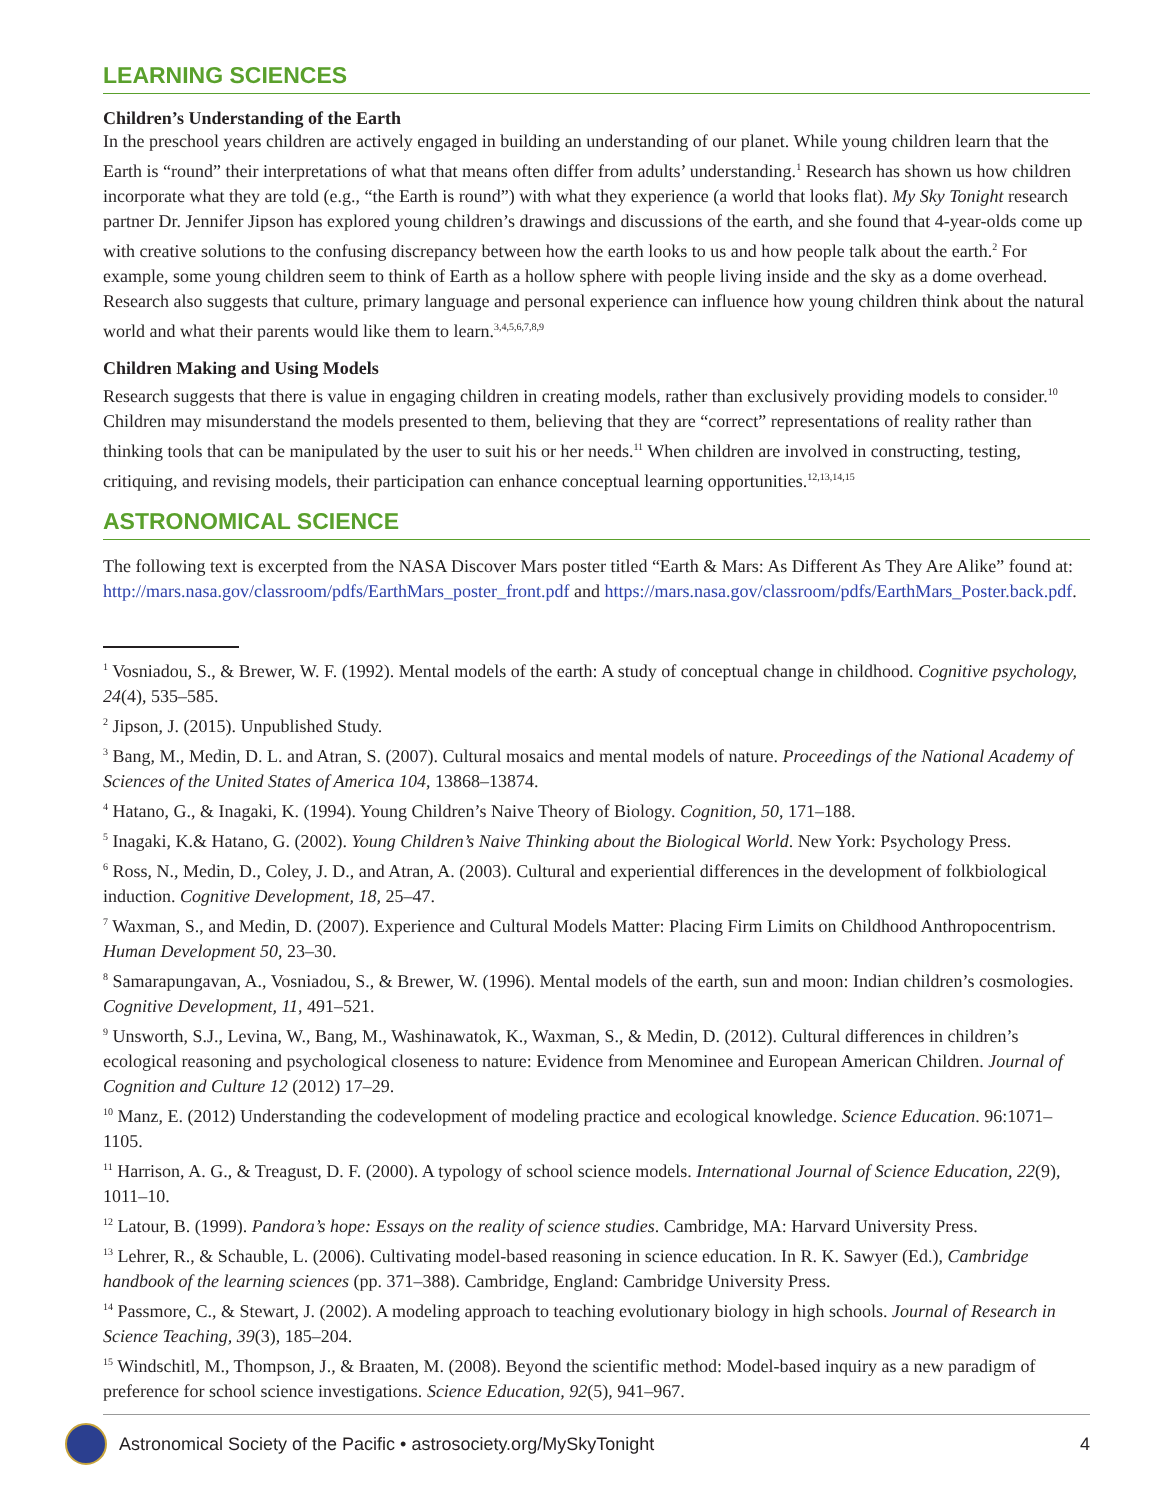LEARNING SCIENCES
Children’s Understanding of the Earth
In the preschool years children are actively engaged in building an understanding of our planet. While young children learn that the Earth is “round” their interpretations of what that means often differ from adults’ understanding.<sup>1</sup> Research has shown us how children incorporate what they are told (e.g., “the Earth is round”) with what they experience (a world that looks flat). My Sky Tonight research partner Dr. Jennifer Jipson has explored young children’s drawings and discussions of the earth, and she found that 4-year-olds come up with creative solutions to the confusing discrepancy between how the earth looks to us and how people talk about the earth.<sup>2</sup> For example, some young children seem to think of Earth as a hollow sphere with people living inside and the sky as a dome overhead. Research also suggests that culture, primary language and personal experience can influence how young children think about the natural world and what their parents would like them to learn.<sup>3,4,5,6,7,8,9</sup>
Children Making and Using Models
Research suggests that there is value in engaging children in creating models, rather than exclusively providing models to consider.<sup>10</sup> Children may misunderstand the models presented to them, believing that they are “correct” representations of reality rather than thinking tools that can be manipulated by the user to suit his or her needs.<sup>11</sup> When children are involved in constructing, testing, critiquing, and revising models, their participation can enhance conceptual learning opportunities.<sup>12,13,14,15</sup>
ASTRONOMICAL SCIENCE
The following text is excerpted from the NASA Discover Mars poster titled “Earth & Mars: As Different As They Are Alike” found at: http://mars.nasa.gov/classroom/pdfs/EarthMars_poster_front.pdf and https://mars.nasa.gov/classroom/pdfs/EarthMars_Poster.back.pdf.
<sup>1</sup> Vosniadou, S., & Brewer, W. F. (1992). Mental models of the earth: A study of conceptual change in childhood. Cognitive psychology, 24(4), 535–585.
<sup>2</sup> Jipson, J. (2015). Unpublished Study.
<sup>3</sup> Bang, M., Medin, D. L. and Atran, S. (2007). Cultural mosaics and mental models of nature. Proceedings of the National Academy of Sciences of the United States of America 104, 13868–13874.
<sup>4</sup> Hatano, G., & Inagaki, K. (1994). Young Children’s Naive Theory of Biology. Cognition, 50, 171–188.
<sup>5</sup> Inagaki, K.& Hatano, G. (2002). Young Children’s Naive Thinking about the Biological World. New York: Psychology Press.
<sup>6</sup> Ross, N., Medin, D., Coley, J. D., and Atran, A. (2003). Cultural and experiential differences in the development of folkbiological induction. Cognitive Development, 18, 25–47.
<sup>7</sup> Waxman, S., and Medin, D. (2007). Experience and Cultural Models Matter: Placing Firm Limits on Childhood Anthropocentrism. Human Development 50, 23–30.
<sup>8</sup> Samarapungavan, A., Vosniadou, S., & Brewer, W. (1996). Mental models of the earth, sun and moon: Indian children’s cosmologies. Cognitive Development, 11, 491–521.
<sup>9</sup> Unsworth, S.J., Levina, W., Bang, M., Washinawatok, K., Waxman, S., & Medin, D. (2012). Cultural differences in children’s ecological reasoning and psychological closeness to nature: Evidence from Menominee and European American Children. Journal of Cognition and Culture 12 (2012) 17–29.
<sup>10</sup> Manz, E. (2012) Understanding the codevelopment of modeling practice and ecological knowledge. Science Education. 96:1071–1105.
<sup>11</sup> Harrison, A. G., & Treagust, D. F. (2000). A typology of school science models. International Journal of Science Education, 22(9), 1011–10.
<sup>12</sup> Latour, B. (1999). Pandora’s hope: Essays on the reality of science studies. Cambridge, MA: Harvard University Press.
<sup>13</sup> Lehrer, R., & Schauble, L. (2006). Cultivating model-based reasoning in science education. In R. K. Sawyer (Ed.), Cambridge handbook of the learning sciences (pp. 371–388). Cambridge, England: Cambridge University Press.
<sup>14</sup> Passmore, C., & Stewart, J. (2002). A modeling approach to teaching evolutionary biology in high schools. Journal of Research in Science Teaching, 39(3), 185–204.
<sup>15</sup> Windschitl, M., Thompson, J., & Braaten, M. (2008). Beyond the scientific method: Model-based inquiry as a new paradigm of preference for school science investigations. Science Education, 92(5), 941–967.
Astronomical Society of the Pacific • astrosociety.org/MySkyTonight 4